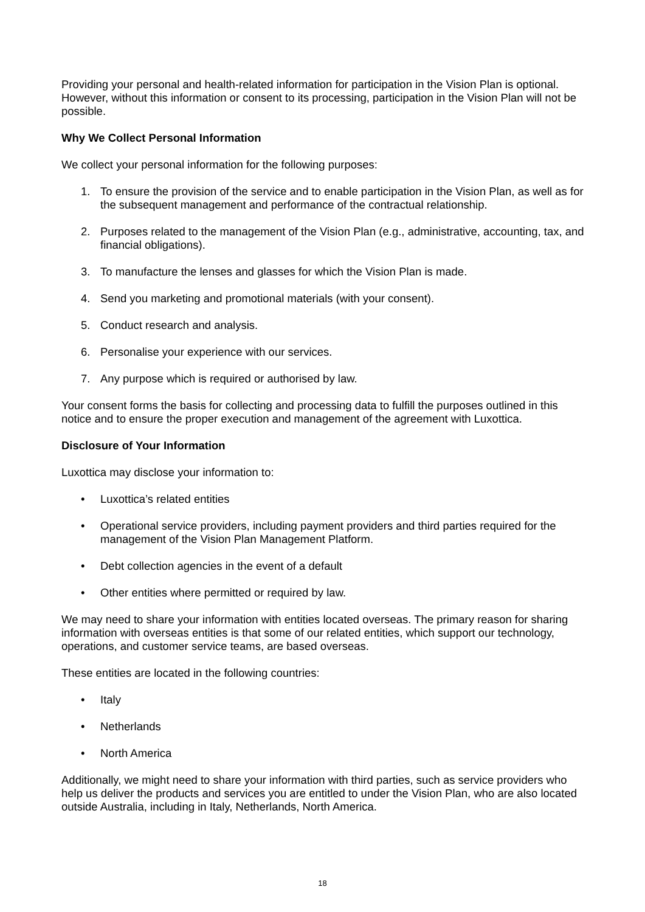Providing your personal and health-related information for participation in the Vision Plan is optional. However, without this information or consent to its processing, participation in the Vision Plan will not be possible.
Why We Collect Personal Information
We collect your personal information for the following purposes:
1. To ensure the provision of the service and to enable participation in the Vision Plan, as well as for the subsequent management and performance of the contractual relationship.
2. Purposes related to the management of the Vision Plan (e.g., administrative, accounting, tax, and financial obligations).
3. To manufacture the lenses and glasses for which the Vision Plan is made.
4. Send you marketing and promotional materials (with your consent).
5. Conduct research and analysis.
6. Personalise your experience with our services.
7. Any purpose which is required or authorised by law.
Your consent forms the basis for collecting and processing data to fulfill the purposes outlined in this notice and to ensure the proper execution and management of the agreement with Luxottica.
Disclosure of Your Information
Luxottica may disclose your information to:
• Luxottica’s related entities
• Operational service providers, including payment providers and third parties required for the management of the Vision Plan Management Platform.
• Debt collection agencies in the event of a default
• Other entities where permitted or required by law.
We may need to share your information with entities located overseas. The primary reason for sharing information with overseas entities is that some of our related entities, which support our technology, operations, and customer service teams, are based overseas.
These entities are located in the following countries:
• Italy
• Netherlands
• North America
Additionally, we might need to share your information with third parties, such as service providers who help us deliver the products and services you are entitled to under the Vision Plan, who are also located outside Australia, including in Italy, Netherlands, North America.
18